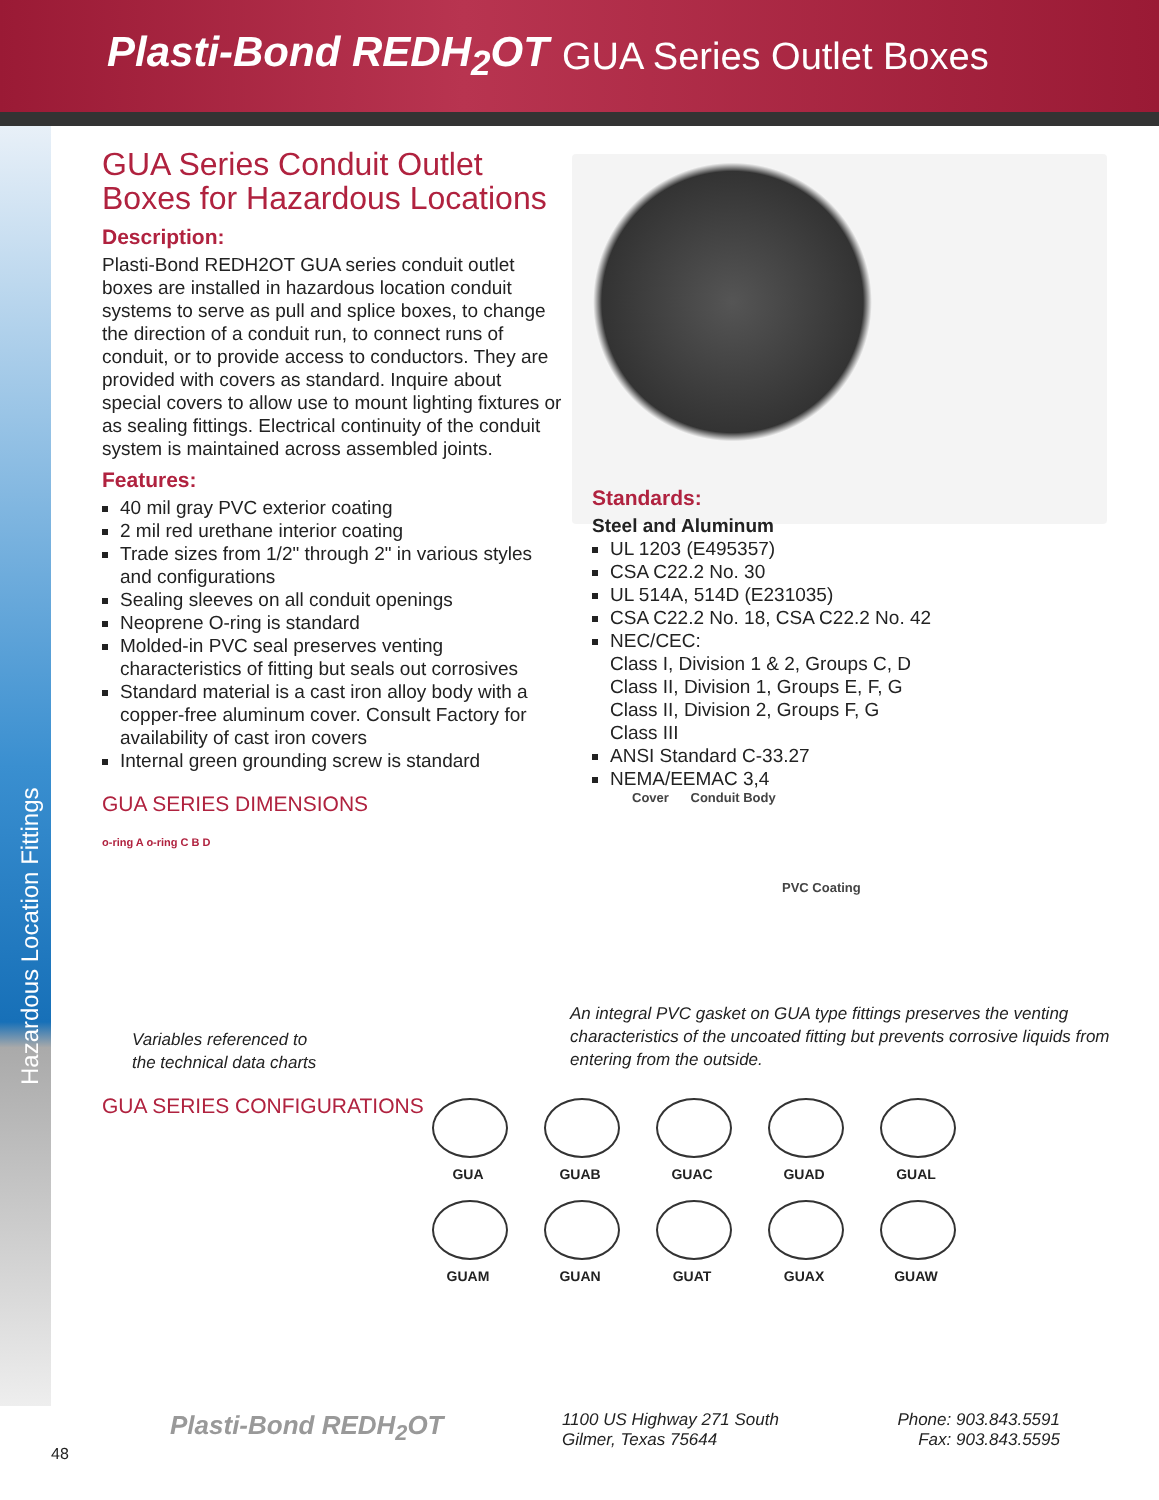Plasti-Bond REDH<sub>2</sub>OT
GUA Series Outlet Boxes
Hazardous Location Fittings
GUA Series Conduit Outlet Boxes for Hazardous Locations
Description:
Plasti-Bond REDH2OT GUA series conduit outlet boxes are installed in hazardous location conduit systems to serve as pull and splice boxes, to change the direction of a conduit run, to connect runs of conduit, or to provide access to conductors. They are provided with covers as standard. Inquire about special covers to allow use to mount lighting fixtures or as sealing fittings. Electrical continuity of the conduit system is maintained across assembled joints.
Features:
40 mil gray PVC exterior coating
2 mil red urethane interior coating
Trade sizes from 1/2" through 2" in various styles and configurations
Sealing sleeves on all conduit openings
Neoprene O-ring is standard
Molded-in PVC seal preserves venting characteristics of fitting but seals out corrosives
Standard material is a cast iron alloy body with a copper-free aluminum cover. Consult Factory for availability of cast iron covers
Internal green grounding screw is standard
GUA SERIES DIMENSIONS
o-ring A o-ring C B D
Variables referenced to
the technical data charts
GUA SERIES CONFIGURATIONS
Standards:
Steel and Aluminum
UL 1203 (E495357)
CSA C22.2 No. 30
UL 514A, 514D (E231035)
CSA C22.2 No. 18, CSA C22.2 No. 42
NEC/CEC:
Class I, Division 1 & 2, Groups C, D
Class II, Division 1, Groups E, F, G
Class II, Division 2, Groups F, G
Class III
ANSI Standard C-33.27
NEMA/EEMAC 3,4
Cover Conduit Body
PVC Coating
An integral PVC gasket on GUA type fittings preserves the venting characteristics of the uncoated fitting but prevents corrosive liquids from entering from the outside.
GUA
GUAB
GUAC
GUAD
GUAL
GUAM
GUAN
GUAT
GUAX
GUAW
Plasti-Bond REDH<sub>2</sub>OT
1100 US Highway 271 South
Gilmer, Texas 75644
Phone: 903.843.5591
Fax: 903.843.5595
48